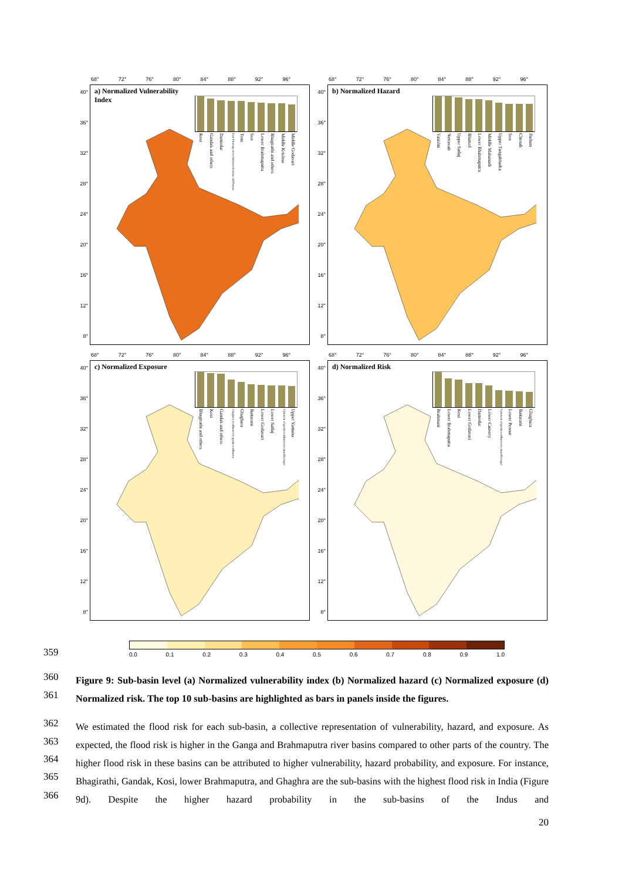68° 72° 76° 80° 84° 88° 92° 96°
40°
36°
32°
28°
24°
20°
16°
12°
8°
a) Normalized Vulnerability Index
Kosi
Gandak and others
Damodar
East Flowing rivers between Krishna and Pennar
Tons
Son
Lower Brahmaputra
Bhagirathi and others
Middle Krishna
Middle Godavari
68° 72° 76° 80° 84° 88° 92° 96°
40°
36°
32°
28°
24°
20°
16°
12°
8°
b) Normalized Hazard
Vasishti
Netravati
Upper Satluj
Bhatsol
Lower Bhahmaputra
Middle Mahanadi
Upper Tungabhadra
Son
Chenab
Jhelum
68° 72° 76° 80° 84° 88° 92° 96°
40°
36°
32°
28°
24°
20°
16°
12°
8°
c) Normalized Exposure
Bhagirathi and others
Kosi
Gandak and others
Ghaghara confluence to gomti confluence
Ghaghara
Baitarani
Lower Godavari
Lower Satluj
Upstream of gomti confluence to muzaffarnagar
Upper Yamuna
68° 72° 76° 80° 84° 88° 92° 96°
40°
36°
32°
28°
24°
20°
16°
12°
8°
d) Normalized Risk
Brahmani
Lower Brahmaputra
Kosi
Lower Godavari
Damodar
Lower Cauvery
Upstream of gomti confluence to muzaffarnagar
Lower Pennar
Baitarani
Ghaghara
0.0 0.1 0.2 0.3 0.4 0.5 0.6 0.7 0.8 0.9 1.0
359
360
361
Figure 9: Sub-basin level (a) Normalized vulnerability index (b) Normalized hazard (c) Normalized exposure (d) Normalized risk. The top 10 sub-basins are highlighted as bars in panels inside the figures.
362
363
364
365
366
We estimated the flood risk for each sub-basin, a collective representation of vulnerability, hazard, and exposure. As expected, the flood risk is higher in the Ganga and Brahmaputra river basins compared to other parts of the country. The higher flood risk in these basins can be attributed to higher vulnerability, hazard probability, and exposure. For instance, Bhagirathi, Gandak, Kosi, lower Brahmaputra, and Ghaghra are the sub-basins with the highest flood risk in India (Figure 9d). Despite the higher hazard probability in the sub-basins of the Indus and
20